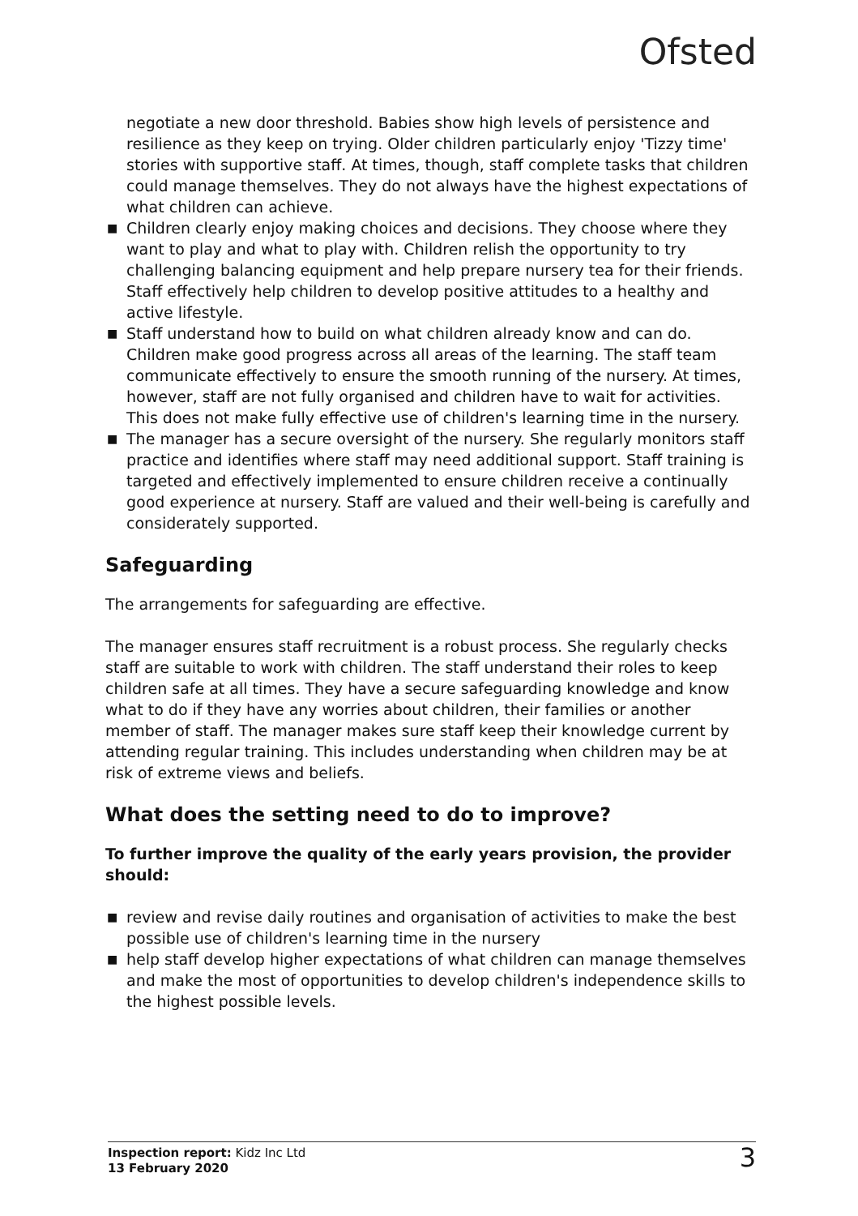Ofsted
negotiate a new door threshold. Babies show high levels of persistence and resilience as they keep on trying. Older children particularly enjoy 'Tizzy time' stories with supportive staff. At times, though, staff complete tasks that children could manage themselves. They do not always have the highest expectations of what children can achieve.
■ Children clearly enjoy making choices and decisions. They choose where they want to play and what to play with. Children relish the opportunity to try challenging balancing equipment and help prepare nursery tea for their friends. Staff effectively help children to develop positive attitudes to a healthy and active lifestyle.
■ Staff understand how to build on what children already know and can do. Children make good progress across all areas of the learning. The staff team communicate effectively to ensure the smooth running of the nursery. At times, however, staff are not fully organised and children have to wait for activities. This does not make fully effective use of children's learning time in the nursery.
■ The manager has a secure oversight of the nursery. She regularly monitors staff practice and identifies where staff may need additional support. Staff training is targeted and effectively implemented to ensure children receive a continually good experience at nursery. Staff are valued and their well-being is carefully and considerately supported.
Safeguarding
The arrangements for safeguarding are effective.
The manager ensures staff recruitment is a robust process. She regularly checks staff are suitable to work with children. The staff understand their roles to keep children safe at all times. They have a secure safeguarding knowledge and know what to do if they have any worries about children, their families or another member of staff. The manager makes sure staff keep their knowledge current by attending regular training. This includes understanding when children may be at risk of extreme views and beliefs.
What does the setting need to do to improve?
To further improve the quality of the early years provision, the provider should:
■ review and revise daily routines and organisation of activities to make the best possible use of children's learning time in the nursery
■ help staff develop higher expectations of what children can manage themselves and make the most of opportunities to develop children's independence skills to the highest possible levels.
Inspection report: Kidz Inc Ltd
13 February 2020
3